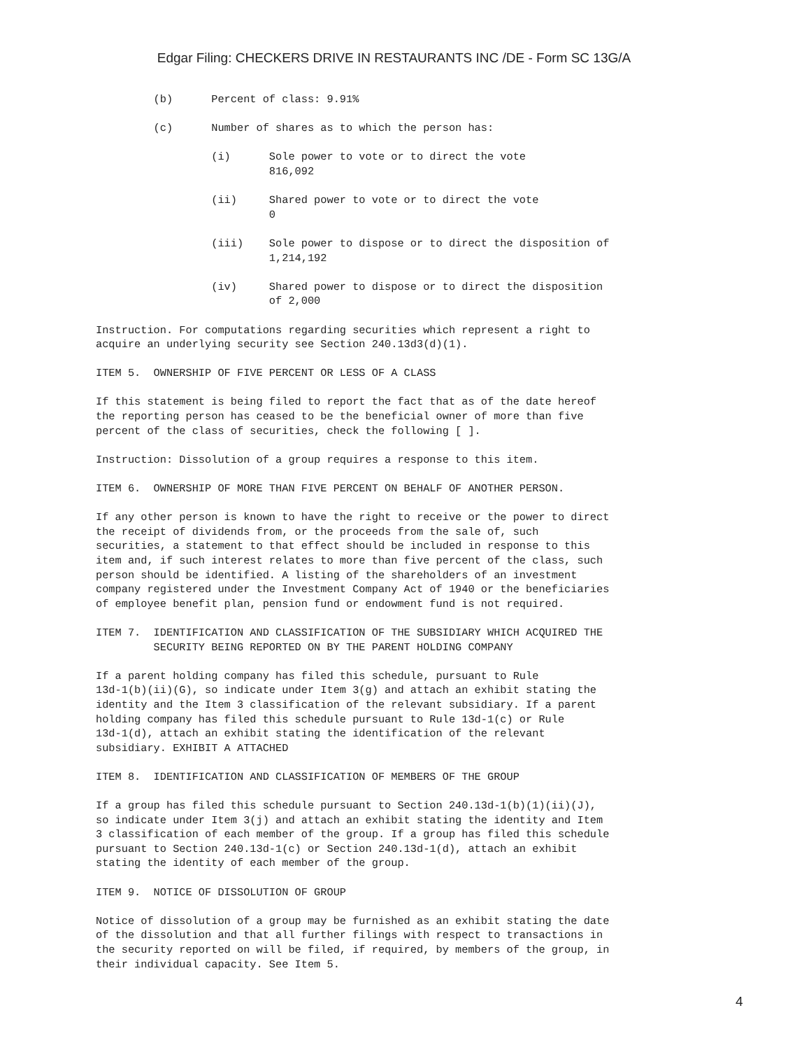Edgar Filing: CHECKERS DRIVE IN RESTAURANTS INC /DE - Form SC 13G/A
         (b)      Percent of class: 9.91%

         (c)      Number of shares as to which the person has:

                  (i)      Sole power to vote or to direct the vote
                           816,092

                  (ii)     Shared power to vote or to direct the vote
                           0

                  (iii)    Sole power to dispose or to direct the disposition of
                           1,214,192

                  (iv)     Shared power to dispose or to direct the disposition
                           of 2,000

Instruction. For computations regarding securities which represent a right to
acquire an underlying security see Section 240.13d3(d)(1).

ITEM 5.  OWNERSHIP OF FIVE PERCENT OR LESS OF A CLASS

If this statement is being filed to report the fact that as of the date hereof
the reporting person has ceased to be the beneficial owner of more than five
percent of the class of securities, check the following [ ].

Instruction: Dissolution of a group requires a response to this item.

ITEM 6.  OWNERSHIP OF MORE THAN FIVE PERCENT ON BEHALF OF ANOTHER PERSON.

If any other person is known to have the right to receive or the power to direct
the receipt of dividends from, or the proceeds from the sale of, such
securities, a statement to that effect should be included in response to this
item and, if such interest relates to more than five percent of the class, such
person should be identified. A listing of the shareholders of an investment
company registered under the Investment Company Act of 1940 or the beneficiaries
of employee benefit plan, pension fund or endowment fund is not required.

ITEM 7.  IDENTIFICATION AND CLASSIFICATION OF THE SUBSIDIARY WHICH ACQUIRED THE
         SECURITY BEING REPORTED ON BY THE PARENT HOLDING COMPANY

If a parent holding company has filed this schedule, pursuant to Rule
13d-1(b)(ii)(G), so indicate under Item 3(g) and attach an exhibit stating the
identity and the Item 3 classification of the relevant subsidiary. If a parent
holding company has filed this schedule pursuant to Rule 13d-1(c) or Rule
13d-1(d), attach an exhibit stating the identification of the relevant
subsidiary. EXHIBIT A ATTACHED

ITEM 8.  IDENTIFICATION AND CLASSIFICATION OF MEMBERS OF THE GROUP

If a group has filed this schedule pursuant to Section 240.13d-1(b)(1)(ii)(J),
so indicate under Item 3(j) and attach an exhibit stating the identity and Item
3 classification of each member of the group. If a group has filed this schedule
pursuant to Section 240.13d-1(c) or Section 240.13d-1(d), attach an exhibit
stating the identity of each member of the group.

ITEM 9.  NOTICE OF DISSOLUTION OF GROUP

Notice of dissolution of a group may be furnished as an exhibit stating the date
of the dissolution and that all further filings with respect to transactions in
the security reported on will be filed, if required, by members of the group, in
their individual capacity. See Item 5.
4